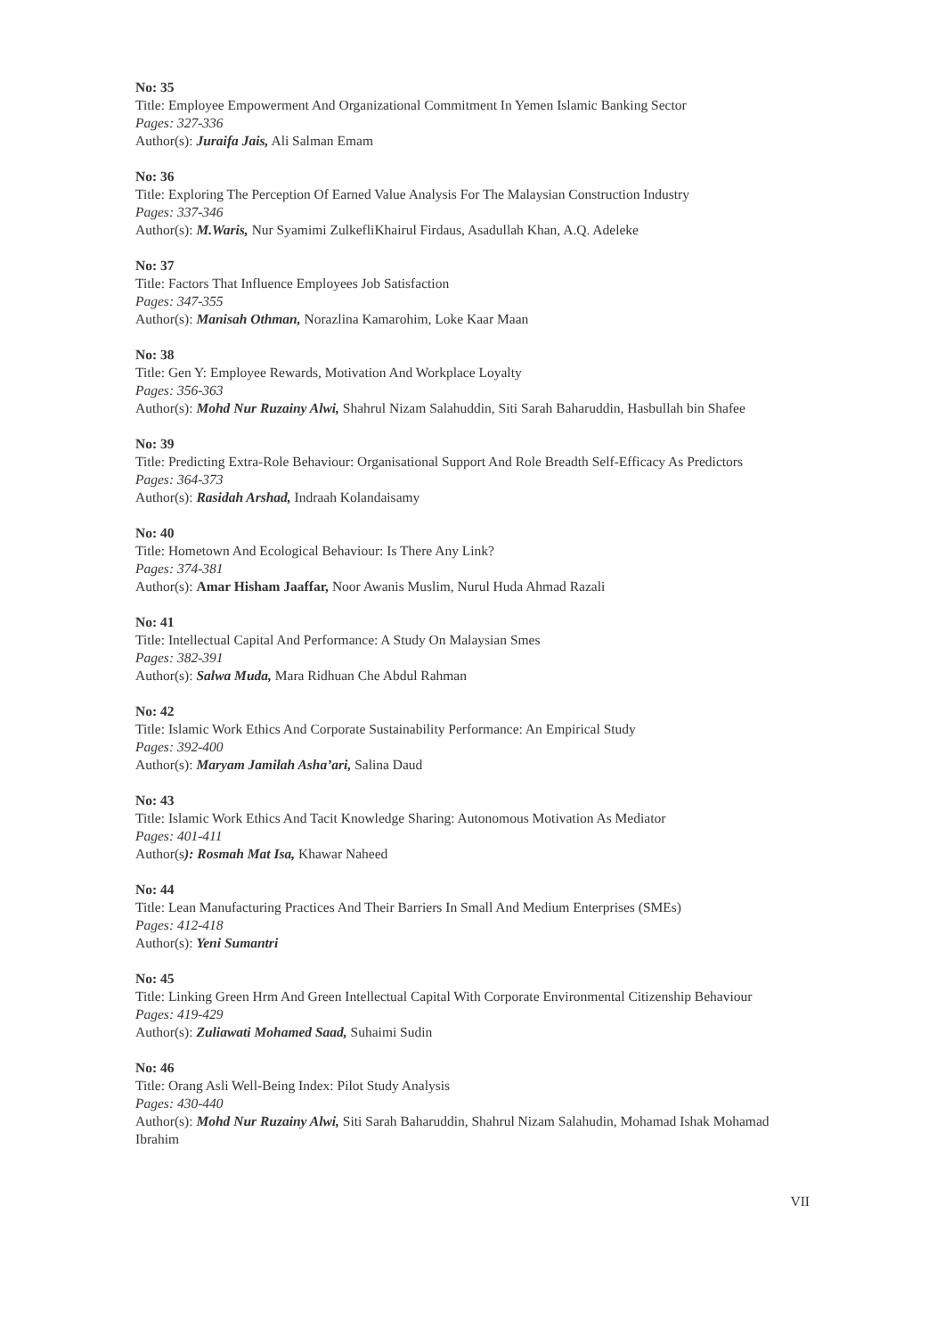No: 35
Title: Employee Empowerment And Organizational Commitment In Yemen Islamic Banking Sector
Pages: 327-336
Author(s): Juraifa Jais, Ali Salman Emam
No: 36
Title: Exploring The Perception Of Earned Value Analysis For The Malaysian Construction Industry
Pages: 337-346
Author(s): M.Waris, Nur Syamimi ZulkefliKhairul Firdaus, Asadullah Khan, A.Q. Adeleke
No: 37
Title: Factors That Influence Employees Job Satisfaction
Pages: 347-355
Author(s): Manisah Othman, Norazlina Kamarohim, Loke Kaar Maan
No: 38
Title: Gen Y: Employee Rewards, Motivation And Workplace Loyalty
Pages: 356-363
Author(s): Mohd Nur Ruzainy Alwi, Shahrul Nizam Salahuddin, Siti Sarah Baharuddin, Hasbullah bin Shafee
No: 39
Title: Predicting Extra-Role Behaviour: Organisational Support And Role Breadth Self-Efficacy As Predictors
Pages: 364-373
Author(s): Rasidah Arshad, Indraah Kolandaisamy
No: 40
Title: Hometown And Ecological Behaviour: Is There Any Link?
Pages: 374-381
Author(s): Amar Hisham Jaaffar, Noor Awanis Muslim, Nurul Huda Ahmad Razali
No: 41
Title: Intellectual Capital And Performance: A Study On Malaysian Smes
Pages: 382-391
Author(s): Salwa Muda, Mara Ridhuan Che Abdul Rahman
No: 42
Title: Islamic Work Ethics And Corporate Sustainability Performance: An Empirical Study
Pages: 392-400
Author(s): Maryam Jamilah Asha’ari, Salina Daud
No: 43
Title: Islamic Work Ethics And Tacit Knowledge Sharing: Autonomous Motivation As Mediator
Pages: 401-411
Author(s): Rosmah Mat Isa, Khawar Naheed
No: 44
Title: Lean Manufacturing Practices And Their Barriers In Small And Medium Enterprises (SMEs)
Pages: 412-418
Author(s): Yeni Sumantri
No: 45
Title: Linking Green Hrm And Green Intellectual Capital With Corporate Environmental Citizenship Behaviour
Pages: 419-429
Author(s): Zuliawati Mohamed Saad, Suhaimi Sudin
No: 46
Title: Orang Asli Well-Being Index: Pilot Study Analysis
Pages: 430-440
Author(s): Mohd Nur Ruzainy Alwi, Siti Sarah Baharuddin, Shahrul Nizam Salahudin, Mohamad Ishak Mohamad Ibrahim
VII